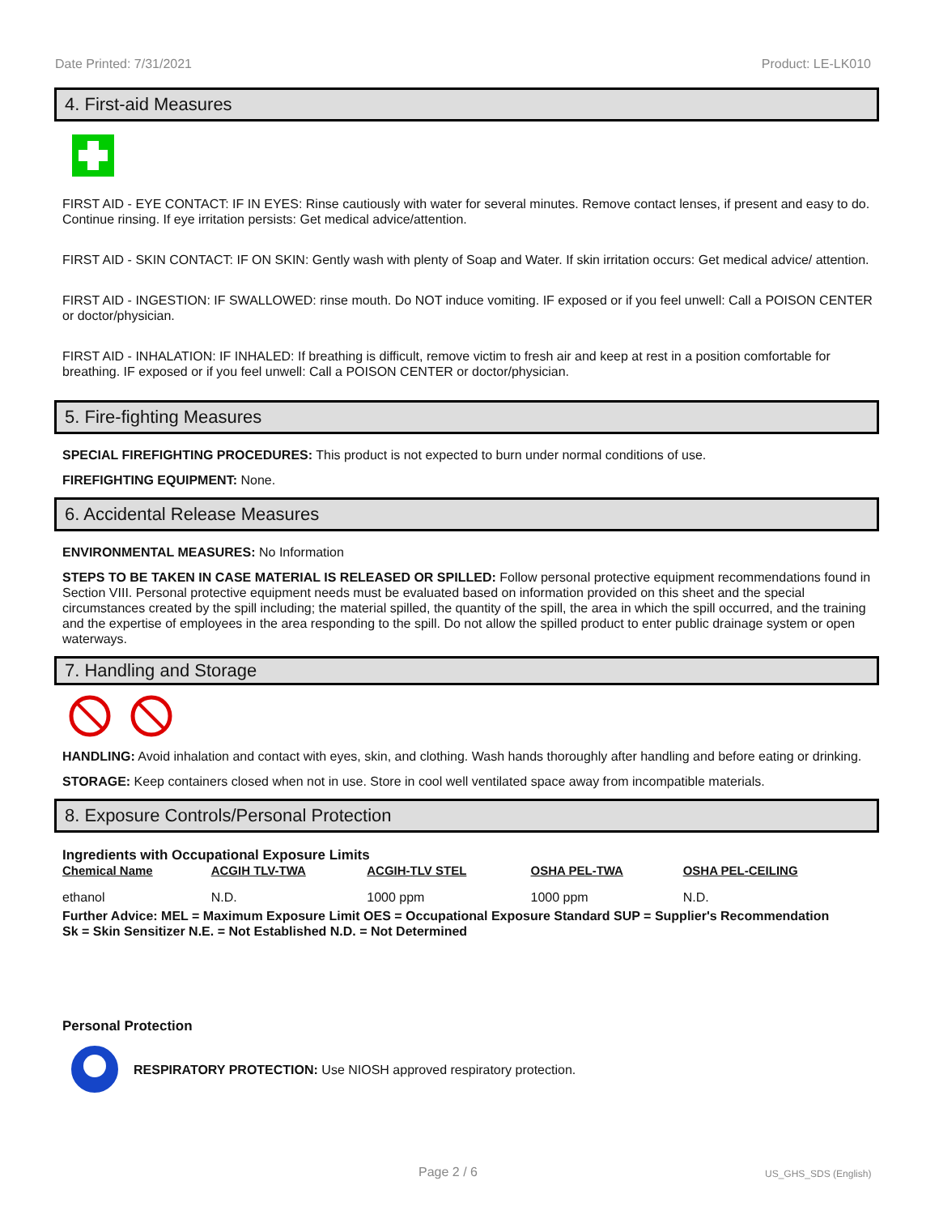Date Printed: 7/31/2021 Product: LE-LK010
4. First-aid Measures
FIRST AID - EYE CONTACT: IF IN EYES: Rinse cautiously with water for several minutes. Remove contact lenses, if present and easy to do. Continue rinsing. If eye irritation persists: Get medical advice/attention.
FIRST AID - SKIN CONTACT: IF ON SKIN: Gently wash with plenty of Soap and Water. If skin irritation occurs: Get medical advice/ attention.
FIRST AID - INGESTION: IF SWALLOWED: rinse mouth. Do NOT induce vomiting. IF exposed or if you feel unwell: Call a POISON CENTER or doctor/physician.
FIRST AID - INHALATION: IF INHALED: If breathing is difficult, remove victim to fresh air and keep at rest in a position comfortable for breathing. IF exposed or if you feel unwell: Call a POISON CENTER or doctor/physician.
5. Fire-fighting Measures
SPECIAL FIREFIGHTING PROCEDURES: This product is not expected to burn under normal conditions of use.
FIREFIGHTING EQUIPMENT: None.
6. Accidental Release Measures
ENVIRONMENTAL MEASURES: No Information
STEPS TO BE TAKEN IN CASE MATERIAL IS RELEASED OR SPILLED: Follow personal protective equipment recommendations found in Section VIII. Personal protective equipment needs must be evaluated based on information provided on this sheet and the special circumstances created by the spill including; the material spilled, the quantity of the spill, the area in which the spill occurred, and the training and the expertise of employees in the area responding to the spill. Do not allow the spilled product to enter public drainage system or open waterways.
7. Handling and Storage
HANDLING: Avoid inhalation and contact with eyes, skin, and clothing. Wash hands thoroughly after handling and before eating or drinking.
STORAGE: Keep containers closed when not in use. Store in cool well ventilated space away from incompatible materials.
8. Exposure Controls/Personal Protection
Ingredients with Occupational Exposure Limits
| Chemical Name | ACGIH TLV-TWA | ACGIH-TLV STEL | OSHA PEL-TWA | OSHA PEL-CEILING |
| --- | --- | --- | --- | --- |
| ethanol | N.D. | 1000 ppm | 1000 ppm | N.D. |
Further Advice: MEL = Maximum Exposure Limit OES = Occupational Exposure Standard SUP = Supplier's Recommendation
Sk = Skin Sensitizer N.E. = Not Established N.D. = Not Determined
Personal Protection
RESPIRATORY PROTECTION: Use NIOSH approved respiratory protection.
Page 2 / 6 US_GHS_SDS (English)